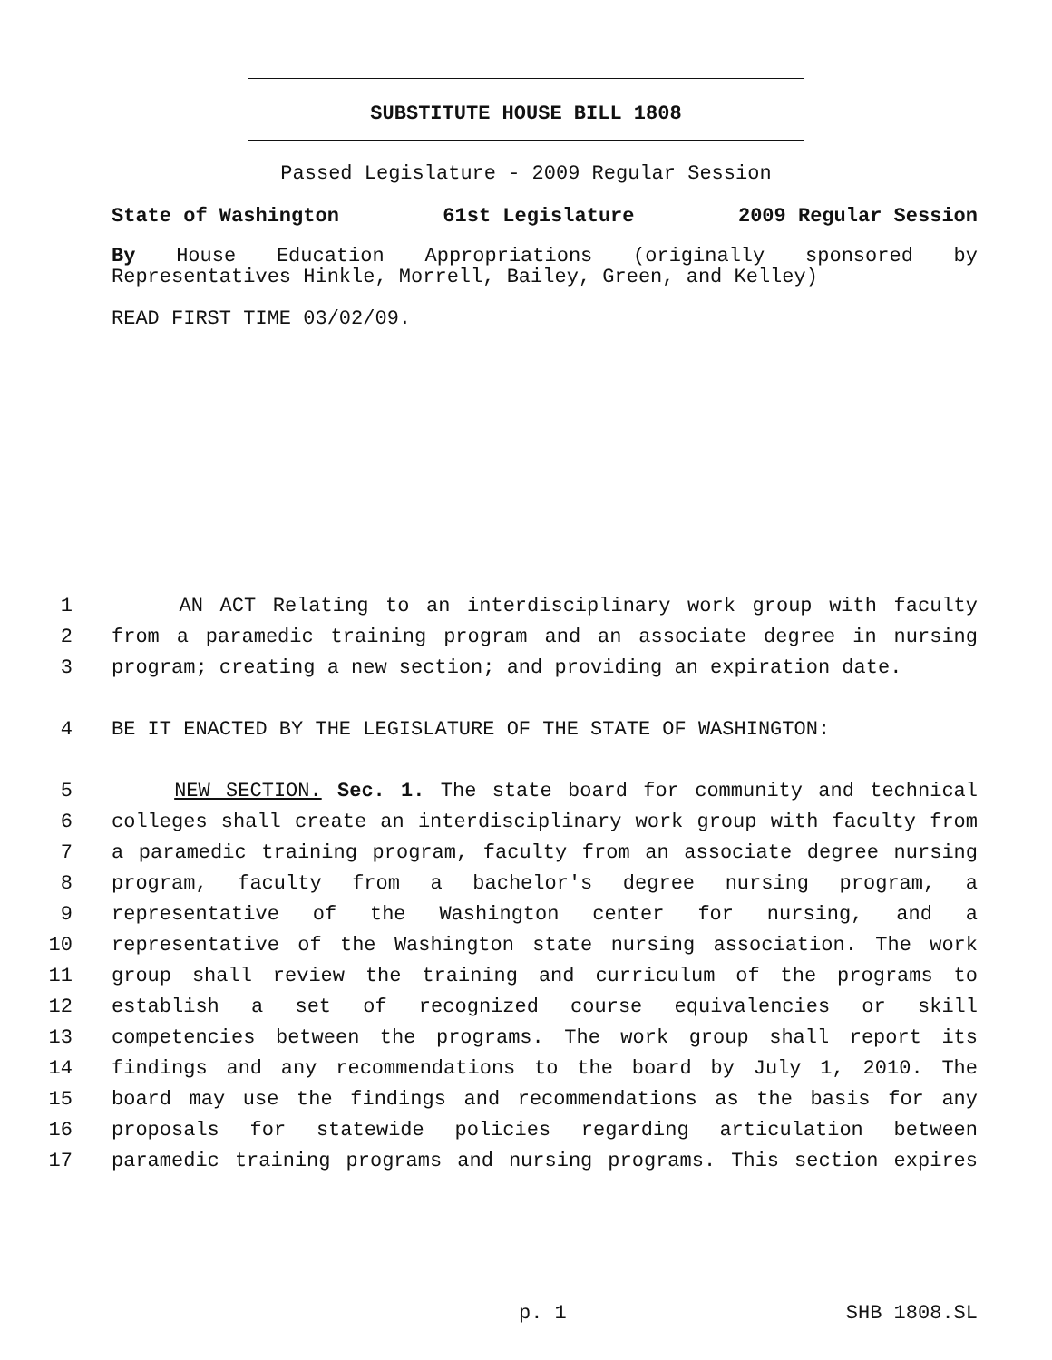SUBSTITUTE HOUSE BILL 1808
Passed Legislature - 2009 Regular Session
State of Washington 61st Legislature 2009 Regular Session
By House Education Appropriations (originally sponsored by Representatives Hinkle, Morrell, Bailey, Green, and Kelley)
READ FIRST TIME 03/02/09.
1 AN ACT Relating to an interdisciplinary work group with faculty
2 from a paramedic training program and an associate degree in nursing
3 program; creating a new section; and providing an expiration date.
4 BE IT ENACTED BY THE LEGISLATURE OF THE STATE OF WASHINGTON:
5 NEW SECTION. Sec. 1. The state board for community and technical
6 colleges shall create an interdisciplinary work group with faculty from
7 a paramedic training program, faculty from an associate degree nursing
8 program, faculty from a bachelor's degree nursing program, a
9 representative of the Washington center for nursing, and a
10 representative of the Washington state nursing association. The work
11 group shall review the training and curriculum of the programs to
12 establish a set of recognized course equivalencies or skill
13 competencies between the programs. The work group shall report its
14 findings and any recommendations to the board by July 1, 2010. The
15 board may use the findings and recommendations as the basis for any
16 proposals for statewide policies regarding articulation between
17 paramedic training programs and nursing programs. This section expires
p. 1 SHB 1808.SL